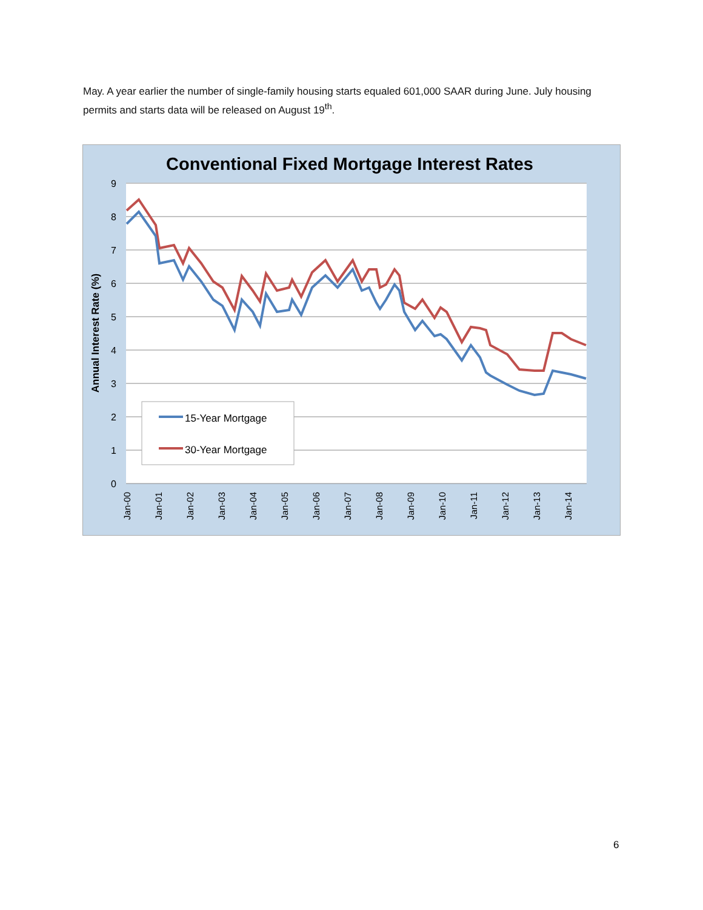May. A year earlier the number of single-family housing starts equaled 601,000 SAAR during June. July housing permits and starts data will be released on August 19<sup>th</sup>.
Conventional Fixed Mortgage Interest Rates
9
8
7
6
5
4
3
2
1
0
Annual Interest Rate (%)
Jan-00
Jan-01
Jan-02
Jan-03
Jan-04
Jan-05
Jan-06
Jan-07
Jan-08
Jan-09
Jan-10
Jan-11
Jan-12
Jan-13
Jan-14
15-Year Mortgage
30-Year Mortgage
6